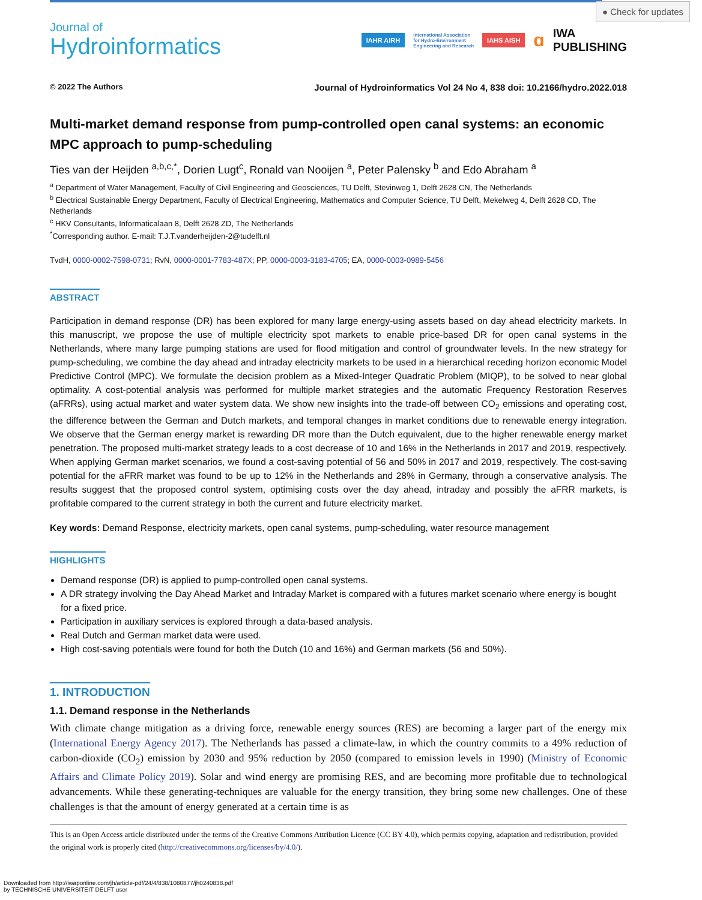● Check for updates
Journal of
Hydroinformatics
IAHR AIRH International Association
for Hydro-Environment
Engineering and Research IAHS AISH ɑ IWA
PUBLISHING
© 2022 The Authors Journal of Hydroinformatics Vol 24 No 4, 838 doi: 10.2166/hydro.2022.018
Multi-market demand response from pump-controlled open canal systems: an economic MPC approach to pump-scheduling
Ties van der Heijden <sup>a,b,c,*</sup>, Dorien Lugt<sup>c</sup>, Ronald van Nooijen <sup>a</sup>, Peter Palensky <sup>b</sup> and Edo Abraham <sup>a</sup>
<sup>a</sup> Department of Water Management, Faculty of Civil Engineering and Geosciences, TU Delft, Stevinweg 1, Delft 2628 CN, The Netherlands
<sup>b</sup> Electrical Sustainable Energy Department, Faculty of Electrical Engineering, Mathematics and Computer Science, TU Delft, Mekelweg 4, Delft 2628 CD, The Netherlands
<sup>c</sup> HKV Consultants, Informaticalaan 8, Delft 2628 ZD, The Netherlands
<sup>*</sup> Corresponding author. E-mail: T.J.T.vanderheijden-2@tudelft.nl
TvdH, 0000-0002-7598-0731; RvN, 0000-0001-7783-487X; PP, 0000-0003-3183-4705; EA, 0000-0003-0989-5456
ABSTRACT
Participation in demand response (DR) has been explored for many large energy-using assets based on day ahead electricity markets. In this manuscript, we propose the use of multiple electricity spot markets to enable price-based DR for open canal systems in the Netherlands, where many large pumping stations are used for flood mitigation and control of groundwater levels. In the new strategy for pump-scheduling, we combine the day ahead and intraday electricity markets to be used in a hierarchical receding horizon economic Model Predictive Control (MPC). We formulate the decision problem as a Mixed-Integer Quadratic Problem (MIQP), to be solved to near global optimality. A cost-potential analysis was performed for multiple market strategies and the automatic Frequency Restoration Reserves (aFRRs), using actual market and water system data. We show new insights into the trade-off between CO<sub>2</sub> emissions and operating cost, the difference between the German and Dutch markets, and temporal changes in market conditions due to renewable energy integration. We observe that the German energy market is rewarding DR more than the Dutch equivalent, due to the higher renewable energy market penetration. The proposed multi-market strategy leads to a cost decrease of 10 and 16% in the Netherlands in 2017 and 2019, respectively. When applying German market scenarios, we found a cost-saving potential of 56 and 50% in 2017 and 2019, respectively. The cost-saving potential for the aFRR market was found to be up to 12% in the Netherlands and 28% in Germany, through a conservative analysis. The results suggest that the proposed control system, optimising costs over the day ahead, intraday and possibly the aFRR markets, is profitable compared to the current strategy in both the current and future electricity market.
Key words: Demand Response, electricity markets, open canal systems, pump-scheduling, water resource management
HIGHLIGHTS
Demand response (DR) is applied to pump-controlled open canal systems.
A DR strategy involving the Day Ahead Market and Intraday Market is compared with a futures market scenario where energy is bought for a fixed price.
Participation in auxiliary services is explored through a data-based analysis.
Real Dutch and German market data were used.
High cost-saving potentials were found for both the Dutch (10 and 16%) and German markets (56 and 50%).
1. INTRODUCTION
1.1. Demand response in the Netherlands
With climate change mitigation as a driving force, renewable energy sources (RES) are becoming a larger part of the energy mix (International Energy Agency 2017). The Netherlands has passed a climate-law, in which the country commits to a 49% reduction of carbon-dioxide (CO<sub>2</sub>) emission by 2030 and 95% reduction by 2050 (compared to emission levels in 1990) (Ministry of Economic Affairs and Climate Policy 2019). Solar and wind energy are promising RES, and are becoming more profitable due to technological advancements. While these generating-techniques are valuable for the energy transition, they bring some new challenges. One of these challenges is that the amount of energy generated at a certain time is as
This is an Open Access article distributed under the terms of the Creative Commons Attribution Licence (CC BY 4.0), which permits copying, adaptation and redistribution, provided the original work is properly cited (http://creativecommons.org/licenses/by/4.0/).
Downloaded from http://iwaponline.com/jh/article-pdf/24/4/838/1080877/jh0240838.pdf
by TECHNISCHE UNIVERSITEIT DELFT user